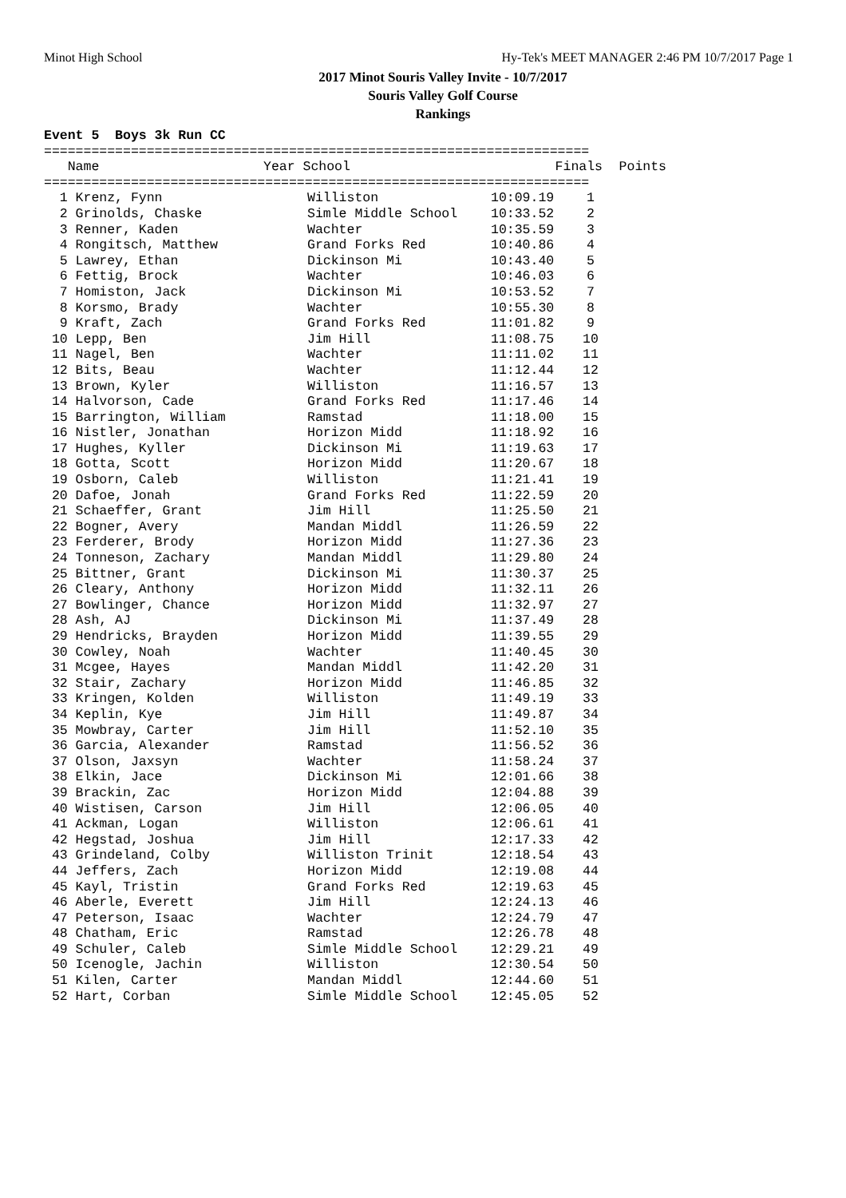Minot High School Hy-Tek's MEET MANAGER 2:46 PM 10/7/2017 Page 1
2017 Minot Souris Valley Invite - 10/7/2017
Souris Valley Golf Course
Rankings
Event 5 Boys 3k Run CC
=====================================================================
| Name | Year School | Finals | Points |
| --- | --- | --- | --- |
=====================================================================
| 1 Krenz, Fynn | Williston | 10:09.19 | 1 |
| 2 Grinolds, Chaske | Simle Middle School | 10:33.52 | 2 |
| 3 Renner, Kaden | Wachter | 10:35.59 | 3 |
| 4 Rongitsch, Matthew | Grand Forks Red | 10:40.86 | 4 |
| 5 Lawrey, Ethan | Dickinson Mi | 10:43.40 | 5 |
| 6 Fettig, Brock | Wachter | 10:46.03 | 6 |
| 7 Homiston, Jack | Dickinson Mi | 10:53.52 | 7 |
| 8 Korsmo, Brady | Wachter | 10:55.30 | 8 |
| 9 Kraft, Zach | Grand Forks Red | 11:01.82 | 9 |
| 10 Lepp, Ben | Jim Hill | 11:08.75 | 10 |
| 11 Nagel, Ben | Wachter | 11:11.02 | 11 |
| 12 Bits, Beau | Wachter | 11:12.44 | 12 |
| 13 Brown, Kyler | Williston | 11:16.57 | 13 |
| 14 Halvorson, Cade | Grand Forks Red | 11:17.46 | 14 |
| 15 Barrington, William | Ramstad | 11:18.00 | 15 |
| 16 Nistler, Jonathan | Horizon Midd | 11:18.92 | 16 |
| 17 Hughes, Kyller | Dickinson Mi | 11:19.63 | 17 |
| 18 Gotta, Scott | Horizon Midd | 11:20.67 | 18 |
| 19 Osborn, Caleb | Williston | 11:21.41 | 19 |
| 20 Dafoe, Jonah | Grand Forks Red | 11:22.59 | 20 |
| 21 Schaeffer, Grant | Jim Hill | 11:25.50 | 21 |
| 22 Bogner, Avery | Mandan Middl | 11:26.59 | 22 |
| 23 Ferderer, Brody | Horizon Midd | 11:27.36 | 23 |
| 24 Tonneson, Zachary | Mandan Middl | 11:29.80 | 24 |
| 25 Bittner, Grant | Dickinson Mi | 11:30.37 | 25 |
| 26 Cleary, Anthony | Horizon Midd | 11:32.11 | 26 |
| 27 Bowlinger, Chance | Horizon Midd | 11:32.97 | 27 |
| 28 Ash, AJ | Dickinson Mi | 11:37.49 | 28 |
| 29 Hendricks, Brayden | Horizon Midd | 11:39.55 | 29 |
| 30 Cowley, Noah | Wachter | 11:40.45 | 30 |
| 31 Mcgee, Hayes | Mandan Middl | 11:42.20 | 31 |
| 32 Stair, Zachary | Horizon Midd | 11:46.85 | 32 |
| 33 Kringen, Kolden | Williston | 11:49.19 | 33 |
| 34 Keplin, Kye | Jim Hill | 11:49.87 | 34 |
| 35 Mowbray, Carter | Jim Hill | 11:52.10 | 35 |
| 36 Garcia, Alexander | Ramstad | 11:56.52 | 36 |
| 37 Olson, Jaxsyn | Wachter | 11:58.24 | 37 |
| 38 Elkin, Jace | Dickinson Mi | 12:01.66 | 38 |
| 39 Brackin, Zac | Horizon Midd | 12:04.88 | 39 |
| 40 Wistisen, Carson | Jim Hill | 12:06.05 | 40 |
| 41 Ackman, Logan | Williston | 12:06.61 | 41 |
| 42 Hegstad, Joshua | Jim Hill | 12:17.33 | 42 |
| 43 Grindeland, Colby | Williston Trinit | 12:18.54 | 43 |
| 44 Jeffers, Zach | Horizon Midd | 12:19.08 | 44 |
| 45 Kayl, Tristin | Grand Forks Red | 12:19.63 | 45 |
| 46 Aberle, Everett | Jim Hill | 12:24.13 | 46 |
| 47 Peterson, Isaac | Wachter | 12:24.79 | 47 |
| 48 Chatham, Eric | Ramstad | 12:26.78 | 48 |
| 49 Schuler, Caleb | Simle Middle School | 12:29.21 | 49 |
| 50 Icenogle, Jachin | Williston | 12:30.54 | 50 |
| 51 Kilen, Carter | Mandan Middl | 12:44.60 | 51 |
| 52 Hart, Corban | Simle Middle School | 12:45.05 | 52 |